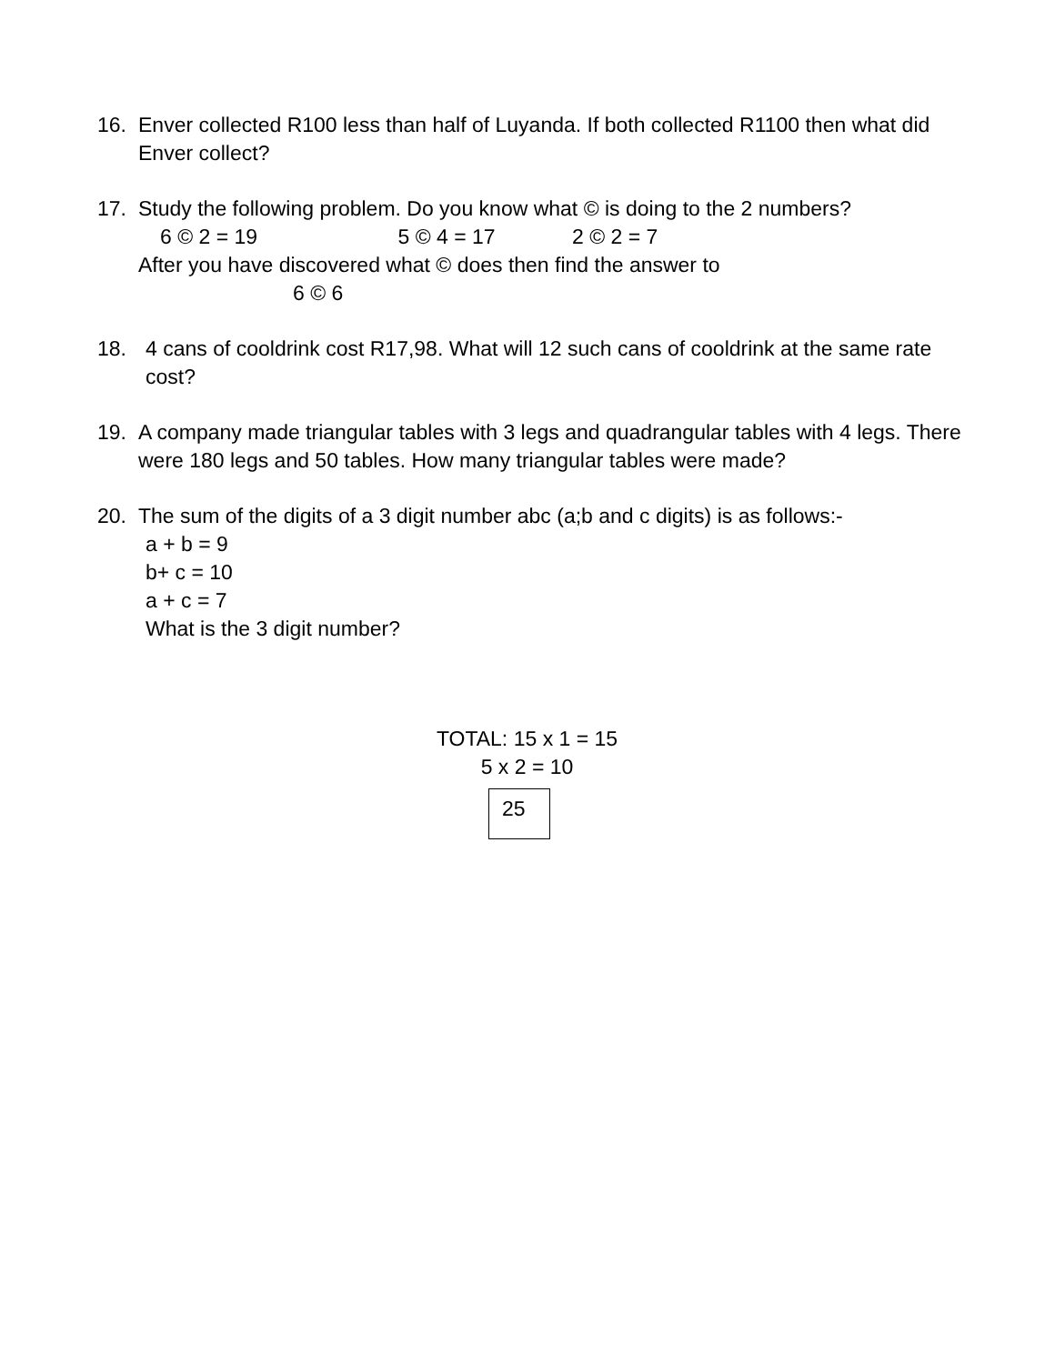16. Enver collected R100 less than half of Luyanda. If both collected R1100 then what did Enver collect?
17. Study the following problem. Do you know what © is doing to the 2 numbers?
6 © 2 = 19 5 © 4 = 17 2 © 2 = 7
After you have discovered what © does then find the answer to
6 © 6
18. 4 cans of cooldrink cost R17,98. What will 12 such cans of cooldrink at the same rate cost?
19. A company made triangular tables with 3 legs and quadrangular tables with 4 legs. There were 180 legs and 50 tables. How many triangular tables were made?
20. The sum of the digits of a 3 digit number abc (a;b and c digits) is as follows:-
a + b = 9
b+ c = 10
a + c = 7
What is the 3 digit number?
TOTAL: 15 x 1 = 15
5 x 2 = 10
25